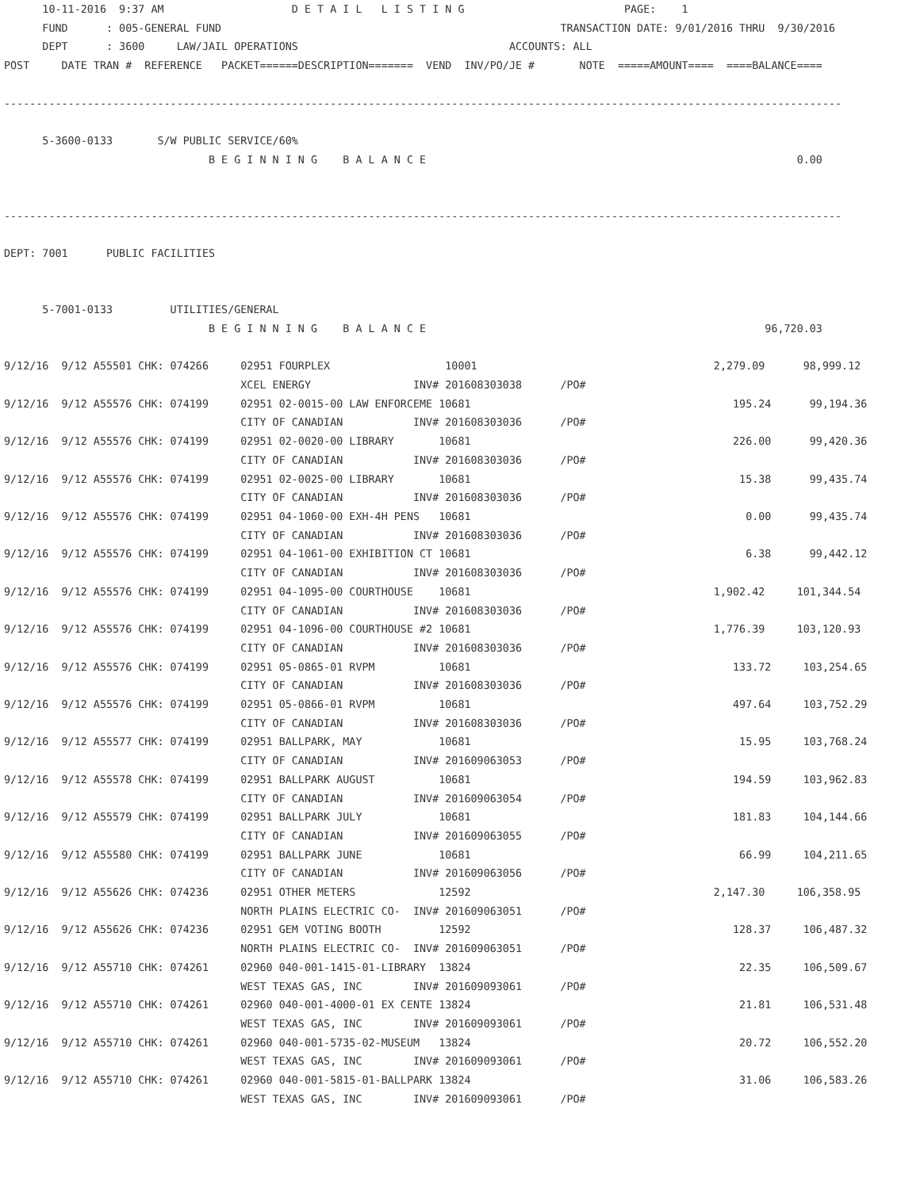10-11-2016  9:37 AM                    D E T A I L   L I S T I N G                         PAGE:    1
      FUND      : 005-GENERAL FUND                                                     TRANSACTION DATE: 9/01/2016 THRU  9/30/2016
      DEPT      : 3600     LAW/JAIL OPERATIONS                                 ACCOUNTS: ALL
POST     DATE TRAN #  REFERENCE   PACKET======DESCRIPTION=======  VEND  INV/PO/JE #       NOTE  =====AMOUNT====  ====BALANCE====

-----------------------------------------------------------------------------------------------------------------------------------

      5-3600-0133       S/W PUBLIC SERVICE/60%
                                B E G I N N I N G    B A L A N C E                                                          0.00


-----------------------------------------------------------------------------------------------------------------------------------

DEPT: 7001      PUBLIC FACILITIES


      5-7001-0133         UTILITIES/GENERAL
                                B E G I N N I N G    B A L A N C E                                                     96,720.03

9/12/16  9/12 A55501 CHK: 074266     02951 FOURPLEX                  10001                                     2,279.09      98,999.12
                                     XCEL ENERGY                INV# 201608303038      /PO#
9/12/16  9/12 A55576 CHK: 074199     02951 02-0015-00 LAW ENFORCEME 10681                                         195.24      99,194.36
                                     CITY OF CANADIAN           INV# 201608303036      /PO#
9/12/16  9/12 A55576 CHK: 074199     02951 02-0020-00 LIBRARY       10681                                         226.00      99,420.36
                                     CITY OF CANADIAN           INV# 201608303036      /PO#
9/12/16  9/12 A55576 CHK: 074199     02951 02-0025-00 LIBRARY       10681                                          15.38      99,435.74
                                     CITY OF CANADIAN           INV# 201608303036      /PO#
9/12/16  9/12 A55576 CHK: 074199     02951 04-1060-00 EXH-4H PENS   10681                                           0.00      99,435.74
                                     CITY OF CANADIAN           INV# 201608303036      /PO#
9/12/16  9/12 A55576 CHK: 074199     02951 04-1061-00 EXHIBITION CT 10681                                           6.38      99,442.12
                                     CITY OF CANADIAN           INV# 201608303036      /PO#
9/12/16  9/12 A55576 CHK: 074199     02951 04-1095-00 COURTHOUSE    10681                                      1,902.42     101,344.54
                                     CITY OF CANADIAN           INV# 201608303036      /PO#
9/12/16  9/12 A55576 CHK: 074199     02951 04-1096-00 COURTHOUSE #2 10681                                      1,776.39     103,120.93
                                     CITY OF CANADIAN           INV# 201608303036      /PO#
9/12/16  9/12 A55576 CHK: 074199     02951 05-0865-01 RVPM          10681                                         133.72     103,254.65
                                     CITY OF CANADIAN           INV# 201608303036      /PO#
9/12/16  9/12 A55576 CHK: 074199     02951 05-0866-01 RVPM          10681                                         497.64     103,752.29
                                     CITY OF CANADIAN           INV# 201608303036      /PO#
9/12/16  9/12 A55577 CHK: 074199     02951 BALLPARK, MAY            10681                                          15.95     103,768.24
                                     CITY OF CANADIAN           INV# 201609063053      /PO#
9/12/16  9/12 A55578 CHK: 074199     02951 BALLPARK AUGUST          10681                                         194.59     103,962.83
                                     CITY OF CANADIAN           INV# 201609063054      /PO#
9/12/16  9/12 A55579 CHK: 074199     02951 BALLPARK JULY            10681                                         181.83     104,144.66
                                     CITY OF CANADIAN           INV# 201609063055      /PO#
9/12/16  9/12 A55580 CHK: 074199     02951 BALLPARK JUNE            10681                                          66.99     104,211.65
                                     CITY OF CANADIAN           INV# 201609063056      /PO#
9/12/16  9/12 A55626 CHK: 074236     02951 OTHER METERS             12592                                      2,147.30     106,358.95
                                     NORTH PLAINS ELECTRIC CO-  INV# 201609063051      /PO#
9/12/16  9/12 A55626 CHK: 074236     02951 GEM VOTING BOOTH         12592                                         128.37     106,487.32
                                     NORTH PLAINS ELECTRIC CO-  INV# 201609063051      /PO#
9/12/16  9/12 A55710 CHK: 074261     02960 040-001-1415-01-LIBRARY  13824                                          22.35     106,509.67
                                     WEST TEXAS GAS, INC        INV# 201609093061      /PO#
9/12/16  9/12 A55710 CHK: 074261     02960 040-001-4000-01 EX CENTE 13824                                          21.81     106,531.48
                                     WEST TEXAS GAS, INC        INV# 201609093061      /PO#
9/12/16  9/12 A55710 CHK: 074261     02960 040-001-5735-02-MUSEUM   13824                                          20.72     106,552.20
                                     WEST TEXAS GAS, INC        INV# 201609093061      /PO#
9/12/16  9/12 A55710 CHK: 074261     02960 040-001-5815-01-BALLPARK 13824                                          31.06     106,583.26
                                     WEST TEXAS GAS, INC        INV# 201609093061      /PO#